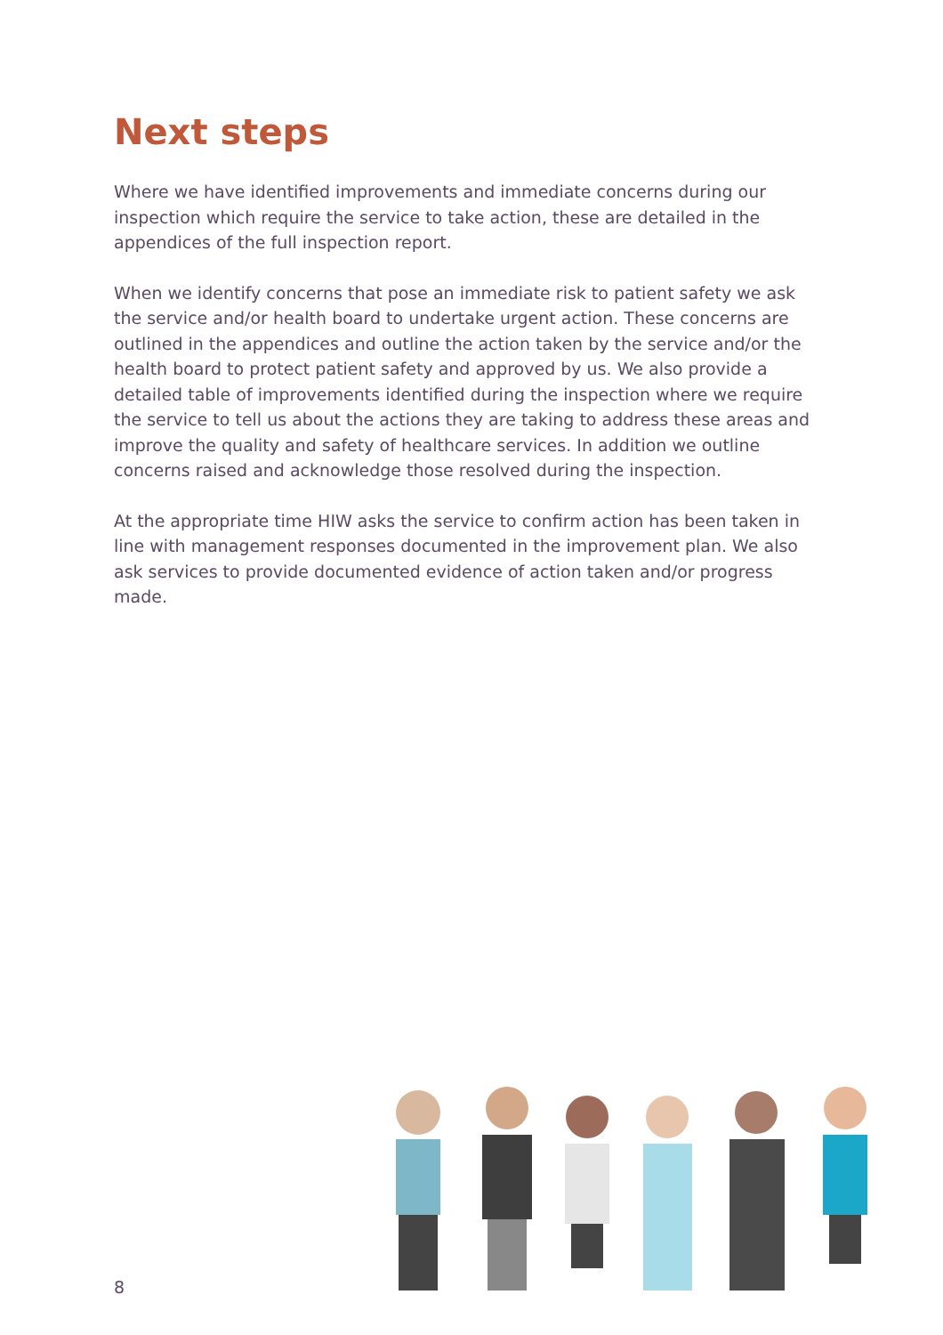Next steps
Where we have identified improvements and immediate concerns during our inspection which require the service to take action, these are detailed in the appendices of the full inspection report.
When we identify concerns that pose an immediate risk to patient safety we ask the service and/or health board to undertake urgent action. These concerns are outlined in the appendices and outline the action taken by the service and/or the health board to protect patient safety and approved by us. We also provide a detailed table of improvements identified during the inspection where we require the service to tell us about the actions they are taking to address these areas and improve the quality and safety of healthcare services. In addition we outline concerns raised and acknowledge those resolved during the inspection.
At the appropriate time HIW asks the service to confirm action has been taken in line with management responses documented in the improvement plan. We also ask services to provide documented evidence of action taken and/or progress made.
8